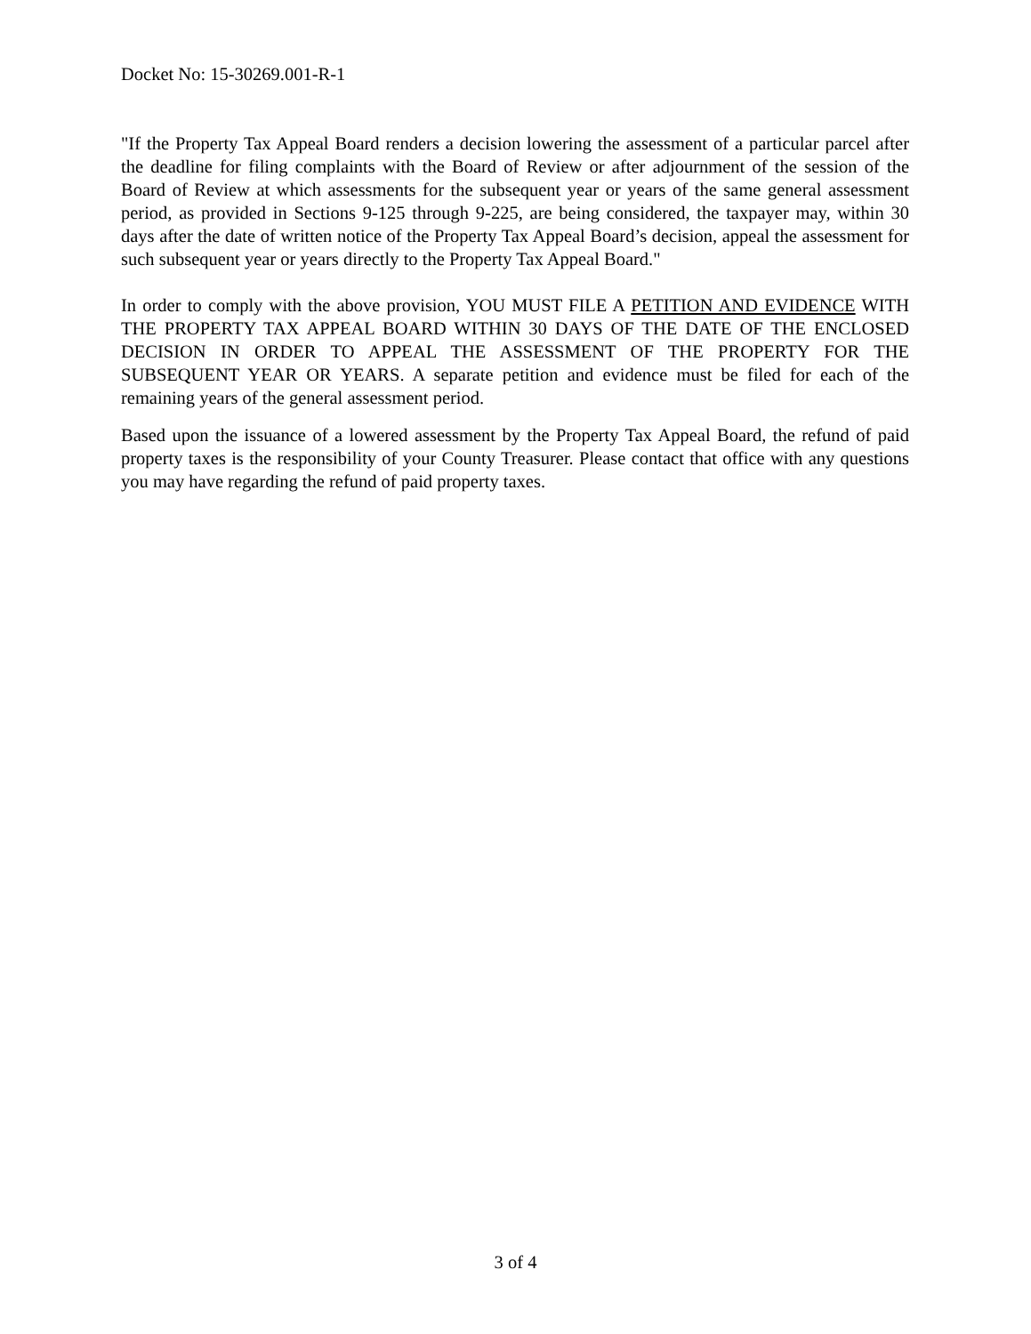Docket No: 15-30269.001-R-1
"If the Property Tax Appeal Board renders a decision lowering the assessment of a particular parcel after the deadline for filing complaints with the Board of Review or after adjournment of the session of the Board of Review at which assessments for the subsequent year or years of the same general assessment period, as provided in Sections 9-125 through 9-225, are being considered, the taxpayer may, within 30 days after the date of written notice of the Property Tax Appeal Board’s decision, appeal the assessment for such subsequent year or years directly to the Property Tax Appeal Board."
In order to comply with the above provision, YOU MUST FILE A PETITION AND EVIDENCE WITH THE PROPERTY TAX APPEAL BOARD WITHIN 30 DAYS OF THE DATE OF THE ENCLOSED DECISION IN ORDER TO APPEAL THE ASSESSMENT OF THE PROPERTY FOR THE SUBSEQUENT YEAR OR YEARS. A separate petition and evidence must be filed for each of the remaining years of the general assessment period.
Based upon the issuance of a lowered assessment by the Property Tax Appeal Board, the refund of paid property taxes is the responsibility of your County Treasurer. Please contact that office with any questions you may have regarding the refund of paid property taxes.
3 of 4